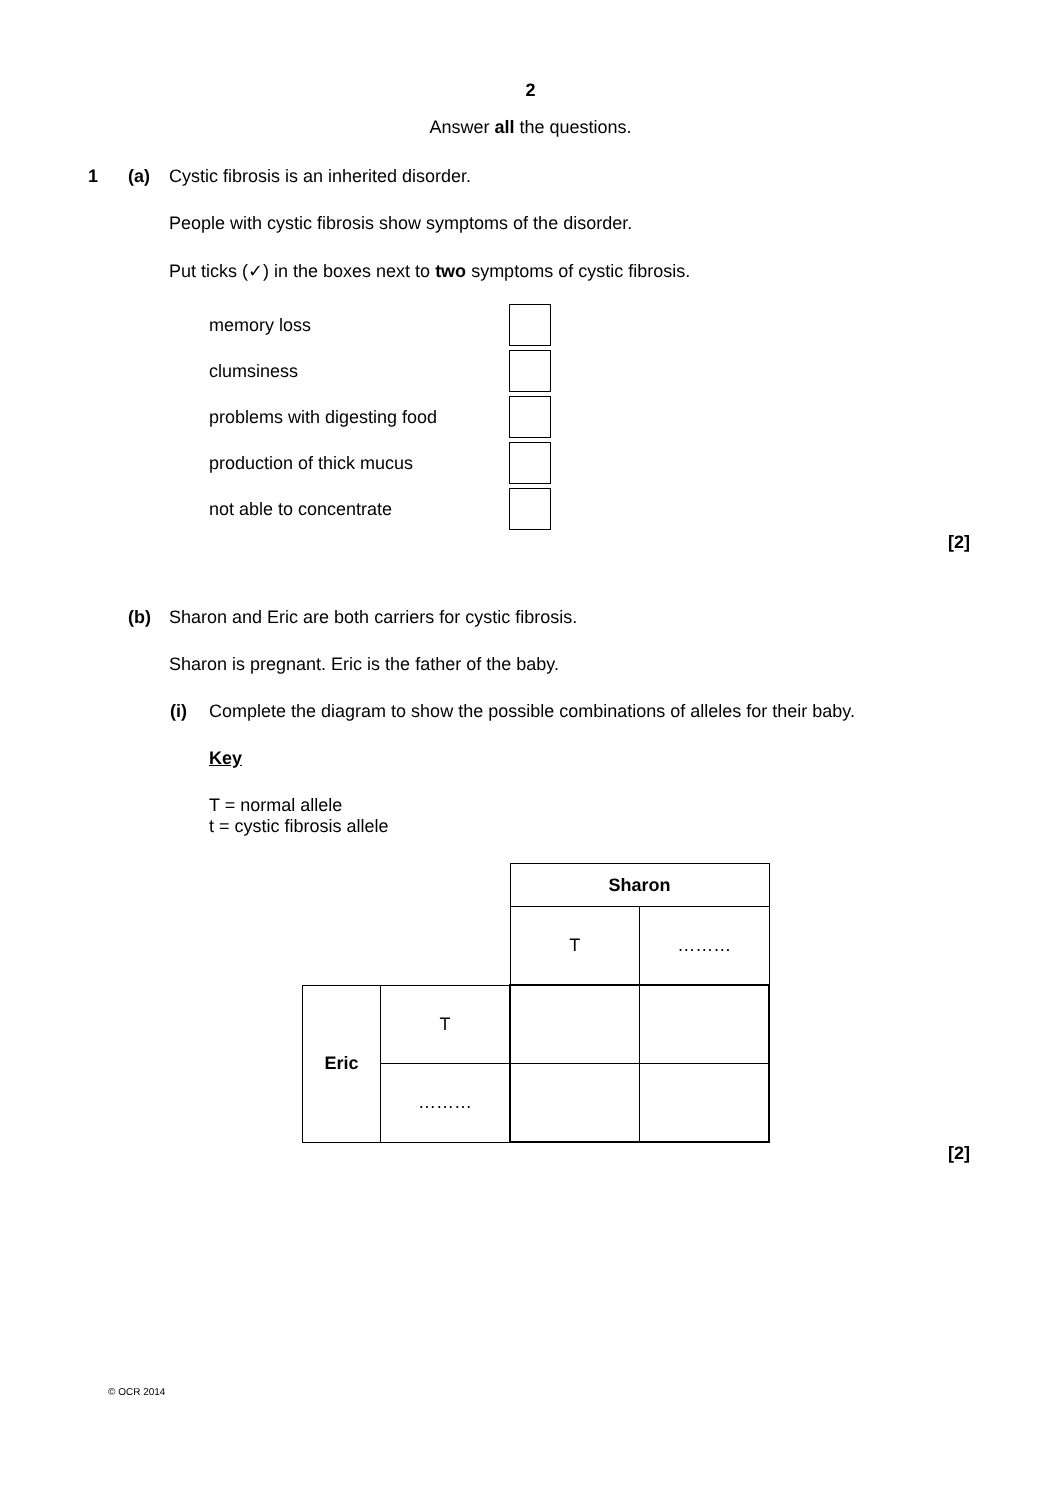2
Answer all the questions.
1 (a)
Cystic fibrosis is an inherited disorder.
People with cystic fibrosis show symptoms of the disorder.
Put ticks (✓) in the boxes next to two symptoms of cystic fibrosis.
memory loss
clumsiness
problems with digesting food
production of thick mucus
not able to concentrate
[2]
(b)
Sharon and Eric are both carriers for cystic fibrosis.
Sharon is pregnant. Eric is the father of the baby.
(i)
Complete the diagram to show the possible combinations of alleles for their baby.
Key
T = normal allele
t = cystic fibrosis allele
| | | Sharon | |
| | | T | ……… |
| Eric | T | | |
| | ……… | | |
[2]
© OCR 2014